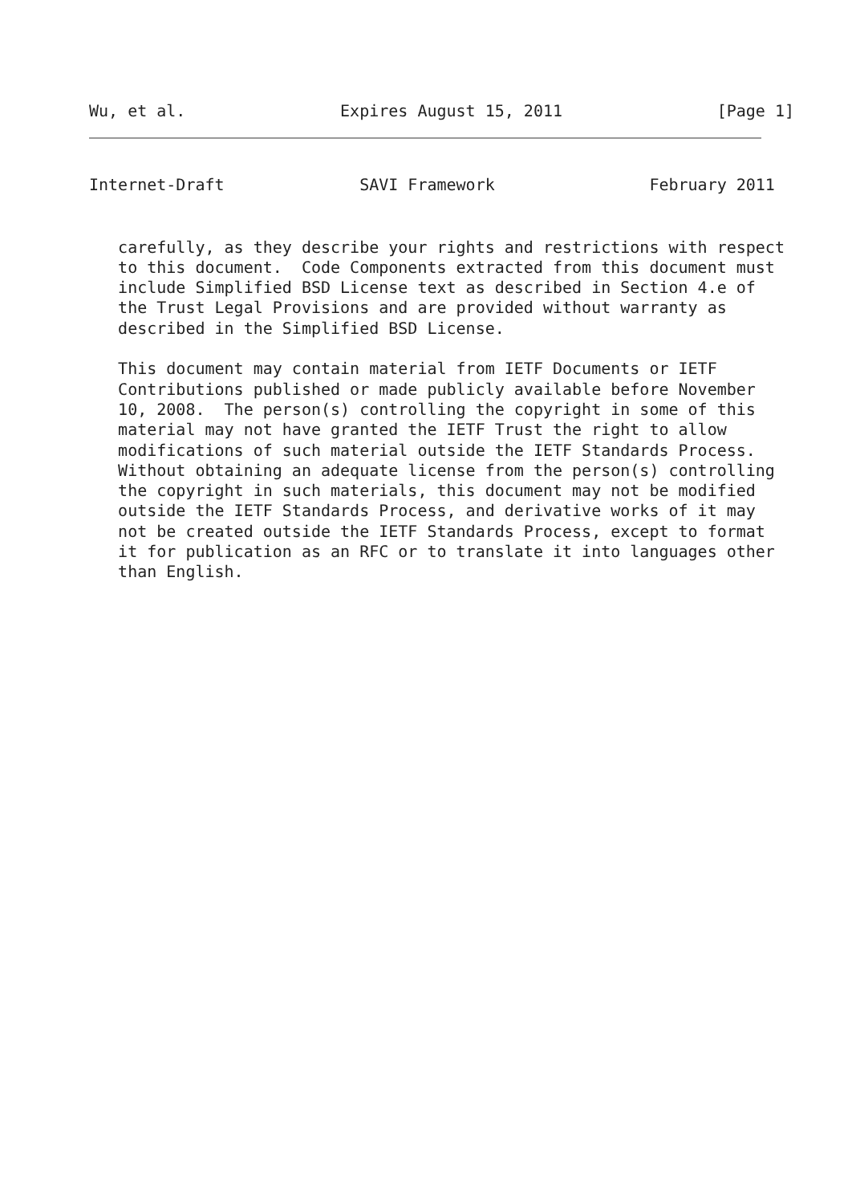Wu, et al.                Expires August 15, 2011                [Page 1]
Internet-Draft              SAVI Framework                February 2011
   carefully, as they describe your rights and restrictions with respect
   to this document.  Code Components extracted from this document must
   include Simplified BSD License text as described in Section 4.e of
   the Trust Legal Provisions and are provided without warranty as
   described in the Simplified BSD License.

   This document may contain material from IETF Documents or IETF
   Contributions published or made publicly available before November
   10, 2008.  The person(s) controlling the copyright in some of this
   material may not have granted the IETF Trust the right to allow
   modifications of such material outside the IETF Standards Process.
   Without obtaining an adequate license from the person(s) controlling
   the copyright in such materials, this document may not be modified
   outside the IETF Standards Process, and derivative works of it may
   not be created outside the IETF Standards Process, except to format
   it for publication as an RFC or to translate it into languages other
   than English.